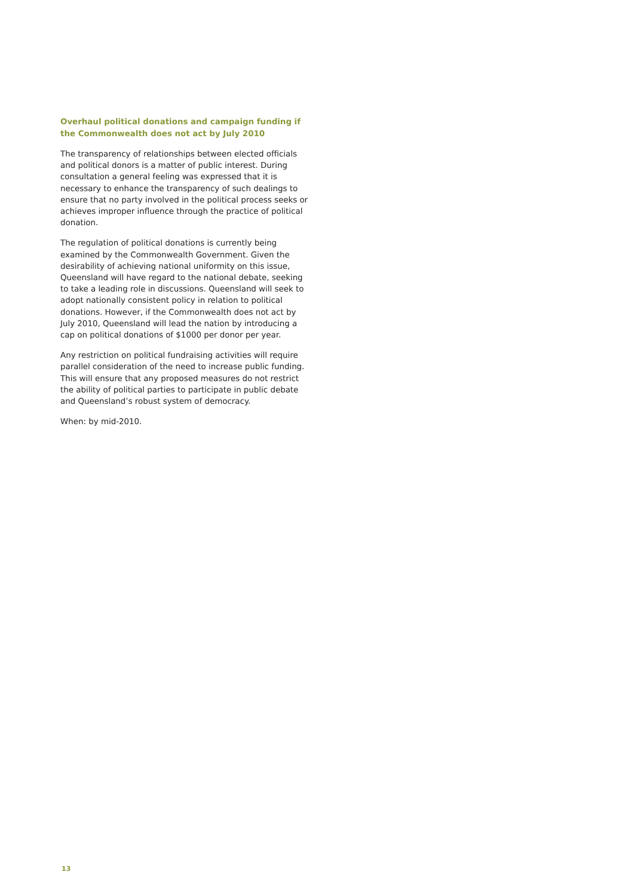Overhaul political donations and campaign funding if the Commonwealth does not act by July 2010
The transparency of relationships between elected officials and political donors is a matter of public interest. During consultation a general feeling was expressed that it is necessary to enhance the transparency of such dealings to ensure that no party involved in the political process seeks or achieves improper influence through the practice of political donation.
The regulation of political donations is currently being examined by the Commonwealth Government. Given the desirability of achieving national uniformity on this issue, Queensland will have regard to the national debate, seeking to take a leading role in discussions. Queensland will seek to adopt nationally consistent policy in relation to political donations. However, if the Commonwealth does not act by July 2010, Queensland will lead the nation by introducing a cap on political donations of $1000 per donor per year.
Any restriction on political fundraising activities will require parallel consideration of the need to increase public funding. This will ensure that any proposed measures do not restrict the ability of political parties to participate in public debate and Queensland’s robust system of democracy.
When: by mid-2010.
13